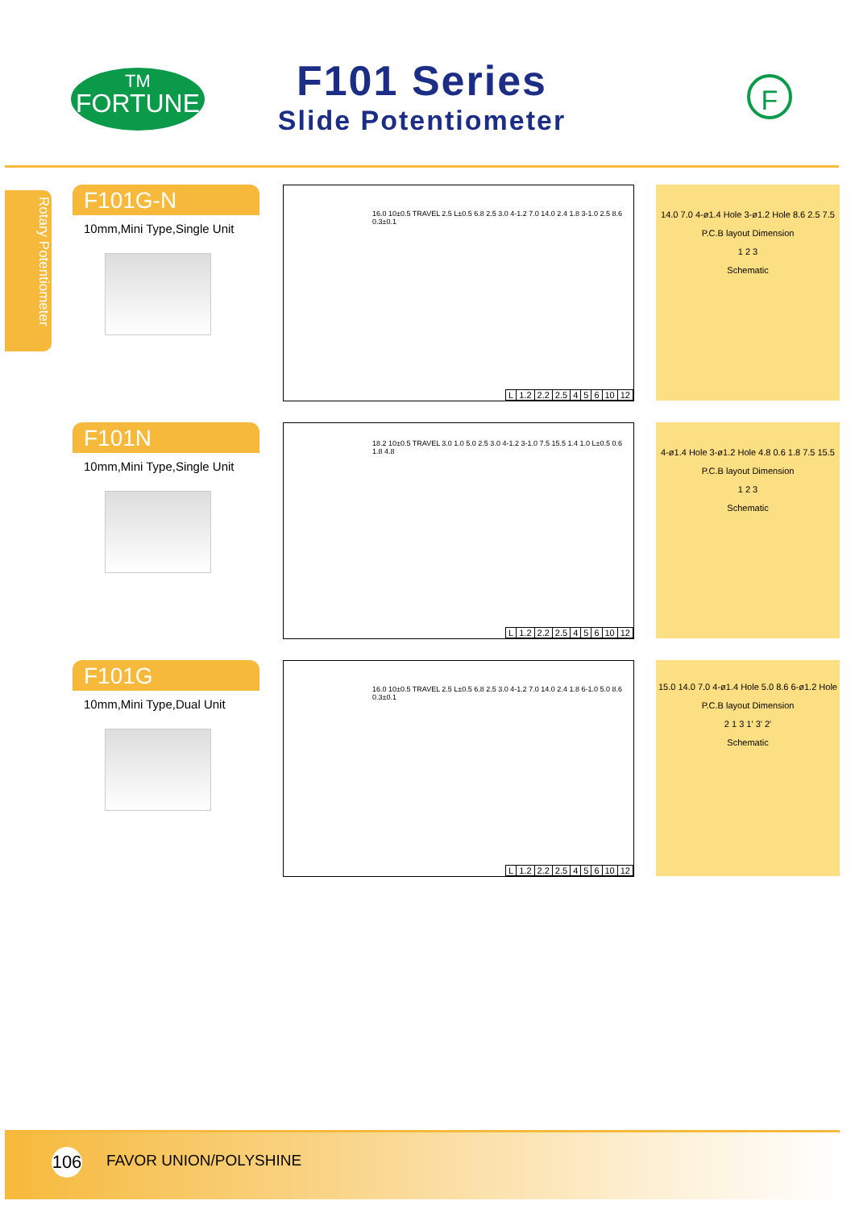TM
FORTUNE
F101 Series
Slide Potentiometer
F
Rotary Potentiometer
F101G-N
10mm,Mini Type,Single Unit
16.0 10±0.5 TRAVEL 2.5 L±0.5 6.8 2.5 3.0 4-1.2 7.0 14.0 2.4 1.8 3-1.0 2.5 8.6 0.3±0.1
| L | 1.2 | 2.2 | 2.5 | 4 | 5 | 6 | 10 | 12 |
14.0 7.0 4-ø1.4 Hole 3-ø1.2 Hole 8.6 2.5 7.5
P.C.B layout Dimension
1 2 3
Schematic
F101N
10mm,Mini Type,Single Unit
18.2 10±0.5 TRAVEL 3.0 1.0 5.0 2.5 3.0 4-1.2 3-1.0 7.5 15.5 1.4 1.0 L±0.5 0.6 1.8 4.8
| L | 1.2 | 2.2 | 2.5 | 4 | 5 | 6 | 10 | 12 |
4-ø1.4 Hole 3-ø1.2 Hole 4.8 0.6 1.8 7.5 15.5
P.C.B layout Dimension
1 2 3
Schematic
F101G
10mm,Mini Type,Dual Unit
16.0 10±0.5 TRAVEL 2.5 L±0.5 6.8 2.5 3.0 4-1.2 7.0 14.0 2.4 1.8 6-1.0 5.0 8.6 0.3±0.1
| L | 1.2 | 2.2 | 2.5 | 4 | 5 | 6 | 10 | 12 |
15.0 14.0 7.0 4-ø1.4 Hole 5.0 8.6 6-ø1.2 Hole
P.C.B layout Dimension
2 1 3 1' 3' 2'
Schematic
106
FAVOR UNION/POLYSHINE